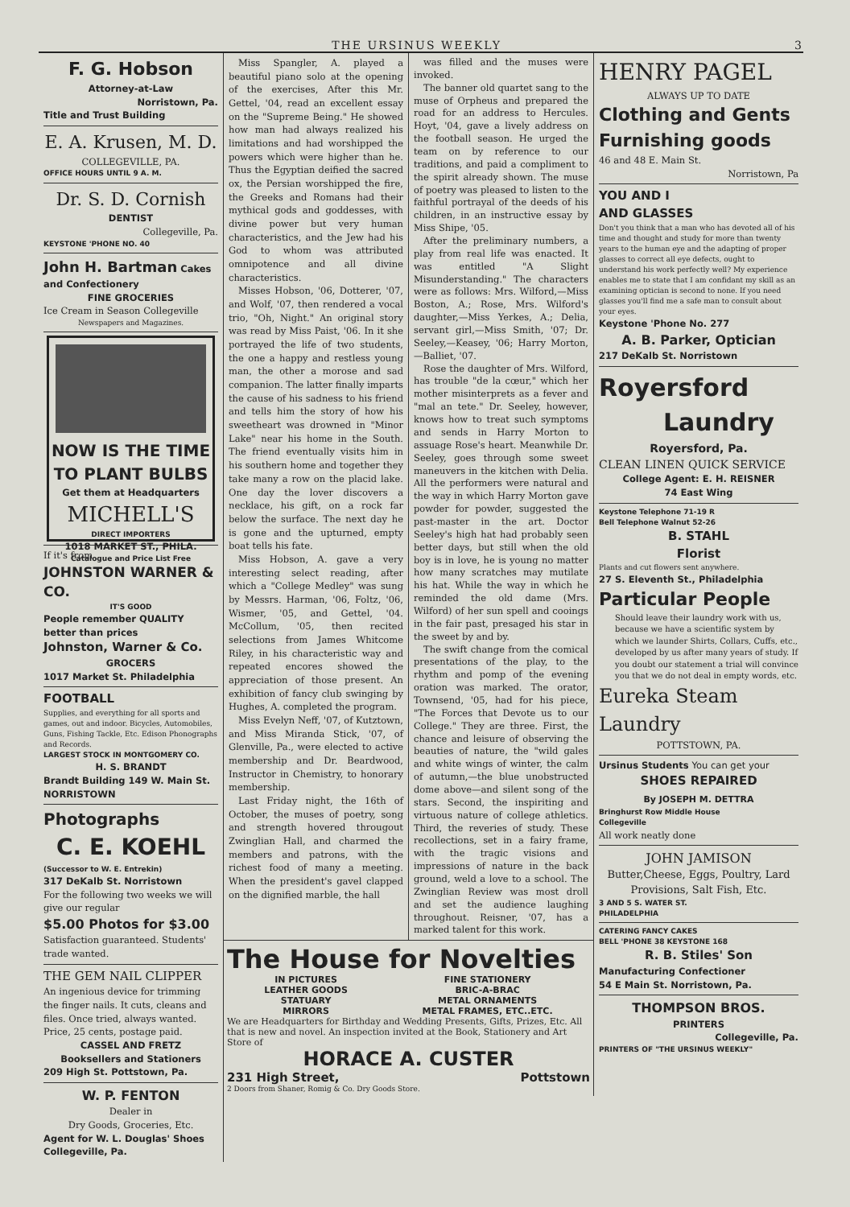THE URSINUS WEEKLY 3
F. G. Hobson
Attorney-at-Law
Norristown, Pa.
Title and Trust Building
E. A. Krusen, M. D.
COLLEGEVILLE, PA.
OFFICE HOURS UNTIL 9 A. M.
Dr. S. D. Cornish
DENTIST
Collegeville, Pa.
KEYSTONE 'PHONE NO. 40
John H. Bartman Cakes and Confectionery
FINE GROCERIES
Ice Cream in Season Collegeville
Newspapers and Magazines.
NOW IS THE TIME TO PLANT BULBS
Get them at Headquarters
MICHELL'S
DIRECT IMPORTERS
1018 MARKET ST., PHILA.
Catalogue and Price List Free
If it's from
JOHNSTON WARNER & CO.
IT'S GOOD
People remember QUALITY better than prices
Johnston, Warner & Co.
GROCERS
1017 Market St. Philadelphia
FOOTBALL
Supplies, and everything for all sports and games, out and indoor. Bicycles, Automobiles, Guns, Fishing Tackle, Etc. Edison Phonographs and Records.
LARGEST STOCK IN MONTGOMERY CO.
H. S. BRANDT
Brandt Building 149 W. Main St. NORRISTOWN
Photographs
C. E. KOEHL
(Successor to W. E. Entrekin)
317 DeKalb St. Norristown
For the following two weeks we will give our regular
$5.00 Photos for $3.00
Satisfaction guaranteed. Students' trade wanted.
THE GEM NAIL CLIPPER
An ingenious device for trimming the finger nails. It cuts, cleans and files. Once tried, always wanted. Price, 25 cents, postage paid.
CASSEL AND FRETZ
Booksellers and Stationers
209 High St. Pottstown, Pa.
W. P. FENTON
Dealer in
Dry Goods, Groceries, Etc.
Agent for W. L. Douglas' Shoes Collegeville, Pa.
Miss Spangler, A. played a beautiful piano solo at the opening of the exercises, After this Mr. Gettel, '04, read an excellent essay on the "Supreme Being." He showed how man had always realized his limitations and had worshipped the powers which were higher than he. Thus the Egyptian deified the sacred ox, the Persian worshipped the fire, the Greeks and Romans had their mythical gods and goddesses, with divine power but very human characteristics, and the Jew had his God to whom was attributed omnipotence and all divine characteristics.
Misses Hobson, '06, Dotterer, '07, and Wolf, '07, then rendered a vocal trio, "Oh, Night." An original story was read by Miss Paist, '06. In it she portrayed the life of two students, the one a happy and restless young man, the other a morose and sad companion. The latter finally imparts the cause of his sadness to his friend and tells him the story of how his sweetheart was drowned in "Minor Lake" near his home in the South. The friend eventually visits him in his southern home and together they take many a row on the placid lake. One day the lover discovers a necklace, his gift, on a rock far below the surface. The next day he is gone and the upturned, empty boat tells his fate.
Miss Hobson, A. gave a very interesting select reading, after which a "College Medley" was sung by Messrs. Harman, '06, Foltz, '06, Wismer, '05, and Gettel, '04. McCollum, '05, then recited selections from James Whitcome Riley, in his characteristic way and repeated encores showed the appreciation of those present. An exhibition of fancy club swinging by Hughes, A. completed the program.
Miss Evelyn Neff, '07, of Kutztown, and Miss Miranda Stick, '07, of Glenville, Pa., were elected to active membership and Dr. Beardwood, Instructor in Chemistry, to honorary membership.
Last Friday night, the 16th of October, the muses of poetry, song and strength hovered througout Zwinglian Hall, and charmed the members and patrons, with the richest food of many a meeting. When the president's gavel clapped on the dignified marble, the hall
was filled and the muses were invoked.
The banner old quartet sang to the muse of Orpheus and prepared the road for an address to Hercules. Hoyt, '04, gave a lively address on the football season. He urged the team on by reference to our traditions, and paid a compliment to the spirit already shown. The muse of poetry was pleased to listen to the faithful portrayal of the deeds of his children, in an instructive essay by Miss Shipe, '05.
After the preliminary numbers, a play from real life was enacted. It was entitled "A Slight Misunderstanding." The characters were as follows: Mrs. Wilford,—Miss Boston, A.; Rose, Mrs. Wilford's daughter,—Miss Yerkes, A.; Delia, servant girl,—Miss Smith, '07; Dr. Seeley,—Keasey, '06; Harry Morton,—Balliet, '07.
Rose the daughter of Mrs. Wilford, has trouble "de la cœur," which her mother misinterprets as a fever and "mal an tete." Dr. Seeley, however, knows how to treat such symptoms and sends in Harry Morton to assuage Rose's heart. Meanwhile Dr. Seeley, goes through some sweet maneuvers in the kitchen with Delia. All the performers were natural and the way in which Harry Morton gave powder for powder, suggested the past-master in the art. Doctor Seeley's high hat had probably seen better days, but still when the old boy is in love, he is young no matter how many scratches may mutilate his hat. While the way in which he reminded the old dame (Mrs. Wilford) of her sun spell and cooings in the fair past, presaged his star in the sweet by and by.
The swift change from the comical presentations of the play, to the rhythm and pomp of the evening oration was marked. The orator, Townsend, '05, had for his piece, "The Forces that Devote us to our College." They are three. First, the chance and leisure of observing the beauties of nature, the "wild gales and white wings of winter, the calm of autumn,—the blue unobstructed dome above—and silent song of the stars. Second, the inspiriting and virtuous nature of college athletics. Third, the reveries of study. These recollections, set in a fairy frame, with the tragic visions and impressions of nature in the back ground, weld a love to a school. The Zwinglian Review was most droll and set the audience laughing throughout. Reisner, '07, has a marked talent for this work.
The House for Novelties
IN PICTURES
LEATHER GOODS
STATUARY
MIRRORS
FINE STATIONERY
BRIC-A-BRAC
METAL ORNAMENTS
METAL FRAMES, ETC..ETC.
We are Headquarters for Birthday and Wedding Presents, Gifts, Prizes, Etc. All that is new and novel. An inspection invited at the Book, Stationery and Art Store of
HORACE A. CUSTER
231 High Street, Pottstown
2 Doors from Shaner, Romig & Co. Dry Goods Store.
HENRY PAGEL
ALWAYS UP TO DATE
Clothing and Gents Furnishing goods
46 and 48 E. Main St.
Norristown, Pa
YOU AND I
AND GLASSES
Don't you think that a man who has devoted all of his time and thought and study for more than twenty years to the human eye and the adapting of proper glasses to correct all eye defects, ought to understand his work perfectly well? My experience enables me to state that I am confidant my skill as an examining optician is second to none. If you need glasses you'll find me a safe man to consult about your eyes.
Keystone 'Phone No. 277
A. B. Parker, Optician
217 DeKalb St. Norristown
Royersford
Laundry
Royersford, Pa.
CLEAN LINEN QUICK SERVICE
College Agent: E. H. REISNER
74 East Wing
Keystone Telephone 71-19 R
Bell Telephone Walnut 52-26
B. STAHL
Florist
Plants and cut flowers sent anywhere.
27 S. Eleventh St., Philadelphia
Particular People
Should leave their laundry work with us, because we have a scientific system by which we launder Shirts, Collars, Cuffs, etc., developed by us after many years of study. If you doubt our statement a trial will convince you that we do not deal in empty words, etc.
Eureka Steam Laundry
POTTSTOWN, PA.
Ursinus Students You can get your
SHOES REPAIRED
By JOSEPH M. DETTRA
Bringhurst Row Middle House
Collegeville
All work neatly done
JOHN JAMISON
Butter,Cheese, Eggs, Poultry, Lard Provisions, Salt Fish, Etc.
3 AND 5 S. WATER ST.
PHILADELPHIA
CATERING FANCY CAKES
BELL 'PHONE 38 KEYSTONE 168
R. B. Stiles' Son
Manufacturing Confectioner
54 E Main St. Norristown, Pa.
THOMPSON BROS.
PRINTERS
Collegeville, Pa.
PRINTERS OF "THE URSINUS WEEKLY"